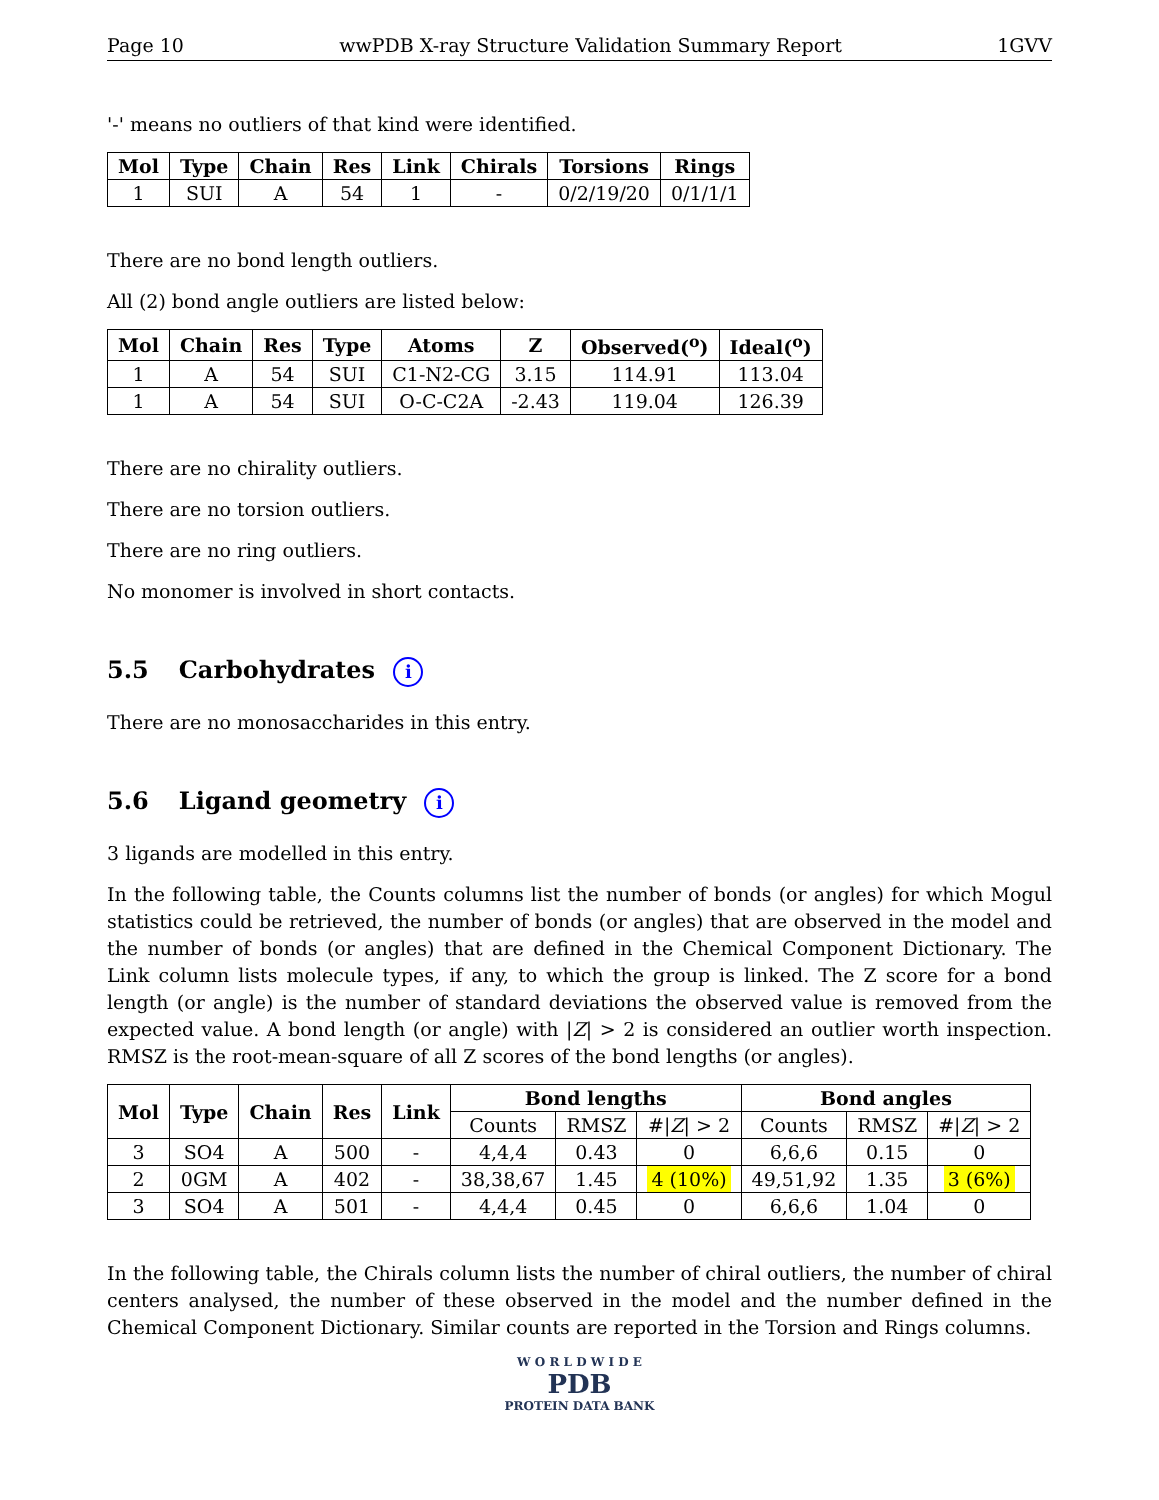Page 10 wwPDB X-ray Structure Validation Summary Report 1GVV
'-' means no outliers of that kind were identified.
| Mol | Type | Chain | Res | Link | Chirals | Torsions | Rings |
| --- | --- | --- | --- | --- | --- | --- | --- |
| 1 | SUI | A | 54 | 1 | - | 0/2/19/20 | 0/1/1/1 |
There are no bond length outliers.
All (2) bond angle outliers are listed below:
| Mol | Chain | Res | Type | Atoms | Z | Observed(<sup>o</sup>) | Ideal(<sup>o</sup>) |
| --- | --- | --- | --- | --- | --- | --- | --- |
| 1 | A | 54 | SUI | C1-N2-CG | 3.15 | 114.91 | 113.04 |
| 1 | A | 54 | SUI | O-C-C2A | -2.43 | 119.04 | 126.39 |
There are no chirality outliers.
There are no torsion outliers.
There are no ring outliers.
No monomer is involved in short contacts.
5.5 Carbohydrates i
There are no monosaccharides in this entry.
5.6 Ligand geometry i
3 ligands are modelled in this entry.
In the following table, the Counts columns list the number of bonds (or angles) for which Mogul statistics could be retrieved, the number of bonds (or angles) that are observed in the model and the number of bonds (or angles) that are defined in the Chemical Component Dictionary. The Link column lists molecule types, if any, to which the group is linked. The Z score for a bond length (or angle) is the number of standard deviations the observed value is removed from the expected value. A bond length (or angle) with |Z| > 2 is considered an outlier worth inspection. RMSZ is the root-mean-square of all Z scores of the bond lengths (or angles).
| Mol | Type | Chain | Res | Link | Bond lengths | | | Bond angles | | |
| --- | --- | --- | --- | --- | --- | --- | --- | --- | --- | --- |
| | | | | | Counts | RMSZ | #/ Z / > 2 | Counts | RMSZ | #/ Z / > 2 |
| 3 | SO4 | A | 500 | - | 4,4,4 | 0.43 | 0 | 6,6,6 | 0.15 | 0 |
| 2 | 0GM | A | 402 | - | 38,38,67 | 1.45 | 4 (10%) | 49,51,92 | 1.35 | 3 (6%) |
| 3 | SO4 | A | 501 | - | 4,4,4 | 0.45 | 0 | 6,6,6 | 1.04 | 0 |
In the following table, the Chirals column lists the number of chiral outliers, the number of chiral centers analysed, the number of these observed in the model and the number defined in the Chemical Component Dictionary. Similar counts are reported in the Torsion and Rings columns.
W O R L D W I D E
PDB
PROTEIN DATA BANK